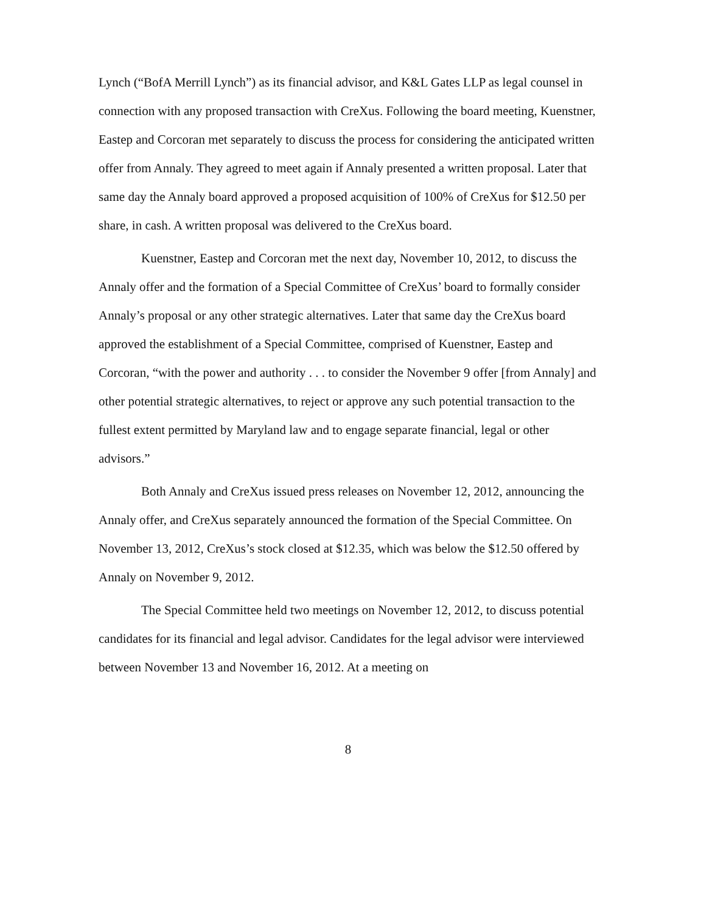Lynch (“BofA Merrill Lynch”) as its financial advisor, and K&L Gates LLP as legal counsel in connection with any proposed transaction with CreXus. Following the board meeting, Kuenstner, Eastep and Corcoran met separately to discuss the process for considering the anticipated written offer from Annaly. They agreed to meet again if Annaly presented a written proposal. Later that same day the Annaly board approved a proposed acquisition of 100% of CreXus for $12.50 per share, in cash. A written proposal was delivered to the CreXus board.
Kuenstner, Eastep and Corcoran met the next day, November 10, 2012, to discuss the Annaly offer and the formation of a Special Committee of CreXus’ board to formally consider Annaly’s proposal or any other strategic alternatives. Later that same day the CreXus board approved the establishment of a Special Committee, comprised of Kuenstner, Eastep and Corcoran, “with the power and authority . . . to consider the November 9 offer [from Annaly] and other potential strategic alternatives, to reject or approve any such potential transaction to the fullest extent permitted by Maryland law and to engage separate financial, legal or other advisors.”
Both Annaly and CreXus issued press releases on November 12, 2012, announcing the Annaly offer, and CreXus separately announced the formation of the Special Committee. On November 13, 2012, CreXus’s stock closed at $12.35, which was below the $12.50 offered by Annaly on November 9, 2012.
The Special Committee held two meetings on November 12, 2012, to discuss potential candidates for its financial and legal advisor. Candidates for the legal advisor were interviewed between November 13 and November 16, 2012. At a meeting on
8